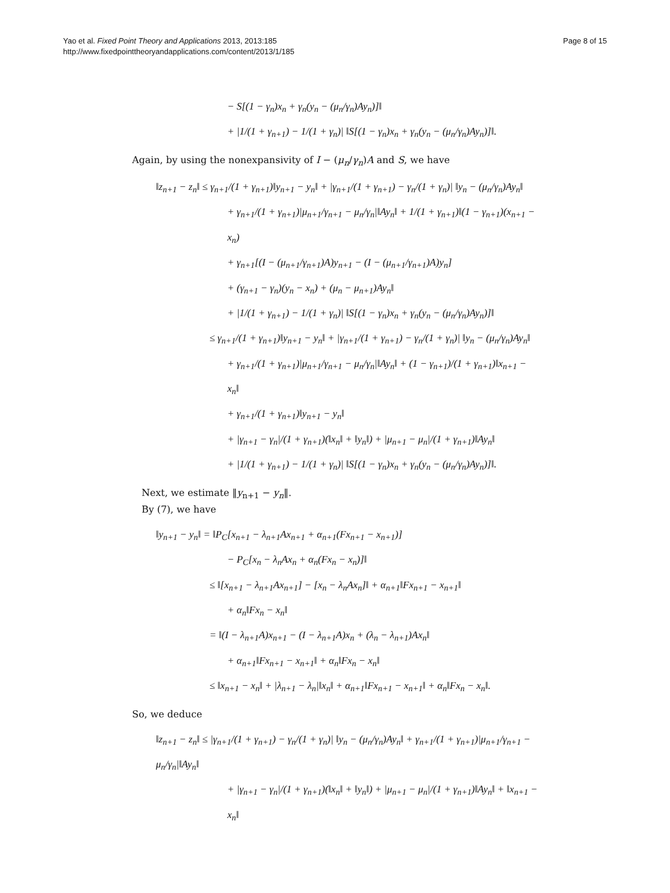Yao et al. Fixed Point Theory and Applications 2013, 2013:185
http://www.fixedpointtheoryandapplications.com/content/2013/1/185
Page 8 of 15
− S[(1 − γ<sub>n</sub>)x<sub>n</sub> + γ<sub>n</sub>(y<sub>n</sub> − (μ<sub>n</sub>/γ<sub>n</sub>)Ay<sub>n</sub>)]‖
+ |1/(1 + γ<sub>n+1</sub>) − 1/(1 + γ<sub>n</sub>)| ‖S[(1 − γ<sub>n</sub>)x<sub>n</sub> + γ<sub>n</sub>(y<sub>n</sub> − (μ<sub>n</sub>/γ<sub>n</sub>)Ay<sub>n</sub>)]‖.
Again, by using the nonexpansivity of I − (μ<sub>n</sub>/γ<sub>n</sub>)A and S, we have
‖z<sub>n+1</sub> − z<sub>n</sub>‖ ≤ γ<sub>n+1</sub>/(1 + γ<sub>n+1</sub>)‖y<sub>n+1</sub> − y<sub>n</sub>‖ + |γ<sub>n+1</sub>/(1 + γ<sub>n+1</sub>) − γ<sub>n</sub>/(1 + γ<sub>n</sub>)| ‖y<sub>n</sub> − (μ<sub>n</sub>/γ<sub>n</sub>)Ay<sub>n</sub>‖
+ γ<sub>n+1</sub>/(1 + γ<sub>n+1</sub>)|μ<sub>n+1</sub>/γ<sub>n+1</sub> − μ<sub>n</sub>/γ<sub>n</sub>|‖Ay<sub>n</sub>‖ + 1/(1 + γ<sub>n+1</sub>)‖(1 − γ<sub>n+1</sub>)(x<sub>n+1</sub> − x<sub>n</sub>)
+ γ<sub>n+1</sub>[(I − (μ<sub>n+1</sub>/γ<sub>n+1</sub>)A)y<sub>n+1</sub> − (I − (μ<sub>n+1</sub>/γ<sub>n+1</sub>)A)y<sub>n</sub>]
+ (γ<sub>n+1</sub> − γ<sub>n</sub>)(y<sub>n</sub> − x<sub>n</sub>) + (μ<sub>n</sub> − μ<sub>n+1</sub>)Ay<sub>n</sub>‖
+ |1/(1 + γ<sub>n+1</sub>) − 1/(1 + γ<sub>n</sub>)| ‖S[(1 − γ<sub>n</sub>)x<sub>n</sub> + γ<sub>n</sub>(y<sub>n</sub> − (μ<sub>n</sub>/γ<sub>n</sub>)Ay<sub>n</sub>)]‖
≤ γ<sub>n+1</sub>/(1 + γ<sub>n+1</sub>)‖y<sub>n+1</sub> − y<sub>n</sub>‖ + |γ<sub>n+1</sub>/(1 + γ<sub>n+1</sub>) − γ<sub>n</sub>/(1 + γ<sub>n</sub>)| ‖y<sub>n</sub> − (μ<sub>n</sub>/γ<sub>n</sub>)Ay<sub>n</sub>‖
+ γ<sub>n+1</sub>/(1 + γ<sub>n+1</sub>)|μ<sub>n+1</sub>/γ<sub>n+1</sub> − μ<sub>n</sub>/γ<sub>n</sub>|‖Ay<sub>n</sub>‖ + (1 − γ<sub>n+1</sub>)/(1 + γ<sub>n+1</sub>)‖x<sub>n+1</sub> − x<sub>n</sub>‖
+ γ<sub>n+1</sub>/(1 + γ<sub>n+1</sub>)‖y<sub>n+1</sub> − y<sub>n</sub>‖
+ |γ<sub>n+1</sub> − γ<sub>n</sub>|/(1 + γ<sub>n+1</sub>)(‖x<sub>n</sub>‖ + ‖y<sub>n</sub>‖) + |μ<sub>n+1</sub> − μ<sub>n</sub>|/(1 + γ<sub>n+1</sub>)‖Ay<sub>n</sub>‖
+ |1/(1 + γ<sub>n+1</sub>) − 1/(1 + γ<sub>n</sub>)| ‖S[(1 − γ<sub>n</sub>)x<sub>n</sub> + γ<sub>n</sub>(y<sub>n</sub> − (μ<sub>n</sub>/γ<sub>n</sub>)Ay<sub>n</sub>)]‖.
Next, we estimate ‖y<sub>n+1</sub> − y<sub>n</sub>‖.
By (7), we have
‖y<sub>n+1</sub> − y<sub>n</sub>‖ = ‖P<sub>C</sub>[x<sub>n+1</sub> − λ<sub>n+1</sub>Ax<sub>n+1</sub> + α<sub>n+1</sub>(Fx<sub>n+1</sub> − x<sub>n+1</sub>)]
− P<sub>C</sub>[x<sub>n</sub> − λ<sub>n</sub>Ax<sub>n</sub> + α<sub>n</sub>(Fx<sub>n</sub> − x<sub>n</sub>)]‖
≤ ‖[x<sub>n+1</sub> − λ<sub>n+1</sub>Ax<sub>n+1</sub>] − [x<sub>n</sub> − λ<sub>n</sub>Ax<sub>n</sub>]‖ + α<sub>n+1</sub>‖Fx<sub>n+1</sub> − x<sub>n+1</sub>‖
+ α<sub>n</sub>‖Fx<sub>n</sub> − x<sub>n</sub>‖
= ‖(I − λ<sub>n+1</sub>A)x<sub>n+1</sub> − (I − λ<sub>n+1</sub>A)x<sub>n</sub> + (λ<sub>n</sub> − λ<sub>n+1</sub>)Ax<sub>n</sub>‖
+ α<sub>n+1</sub>‖Fx<sub>n+1</sub> − x<sub>n+1</sub>‖ + α<sub>n</sub>‖Fx<sub>n</sub> − x<sub>n</sub>‖
≤ ‖x<sub>n+1</sub> − x<sub>n</sub>‖ + |λ<sub>n+1</sub> − λ<sub>n</sub>|‖x<sub>n</sub>‖ + α<sub>n+1</sub>‖Fx<sub>n+1</sub> − x<sub>n+1</sub>‖ + α<sub>n</sub>‖Fx<sub>n</sub> − x<sub>n</sub>‖.
So, we deduce
‖z<sub>n+1</sub> − z<sub>n</sub>‖ ≤ |γ<sub>n+1</sub>/(1 + γ<sub>n+1</sub>) − γ<sub>n</sub>/(1 + γ<sub>n</sub>)| ‖y<sub>n</sub> − (μ<sub>n</sub>/γ<sub>n</sub>)Ay<sub>n</sub>‖ + γ<sub>n+1</sub>/(1 + γ<sub>n+1</sub>)|μ<sub>n+1</sub>/γ<sub>n+1</sub> − μ<sub>n</sub>/γ<sub>n</sub>|‖Ay<sub>n</sub>‖
+ |γ<sub>n+1</sub> − γ<sub>n</sub>|/(1 + γ<sub>n+1</sub>)(‖x<sub>n</sub>‖ + ‖y<sub>n</sub>‖) + |μ<sub>n+1</sub> − μ<sub>n</sub>|/(1 + γ<sub>n+1</sub>)‖Ay<sub>n</sub>‖ + ‖x<sub>n+1</sub> − x<sub>n</sub>‖